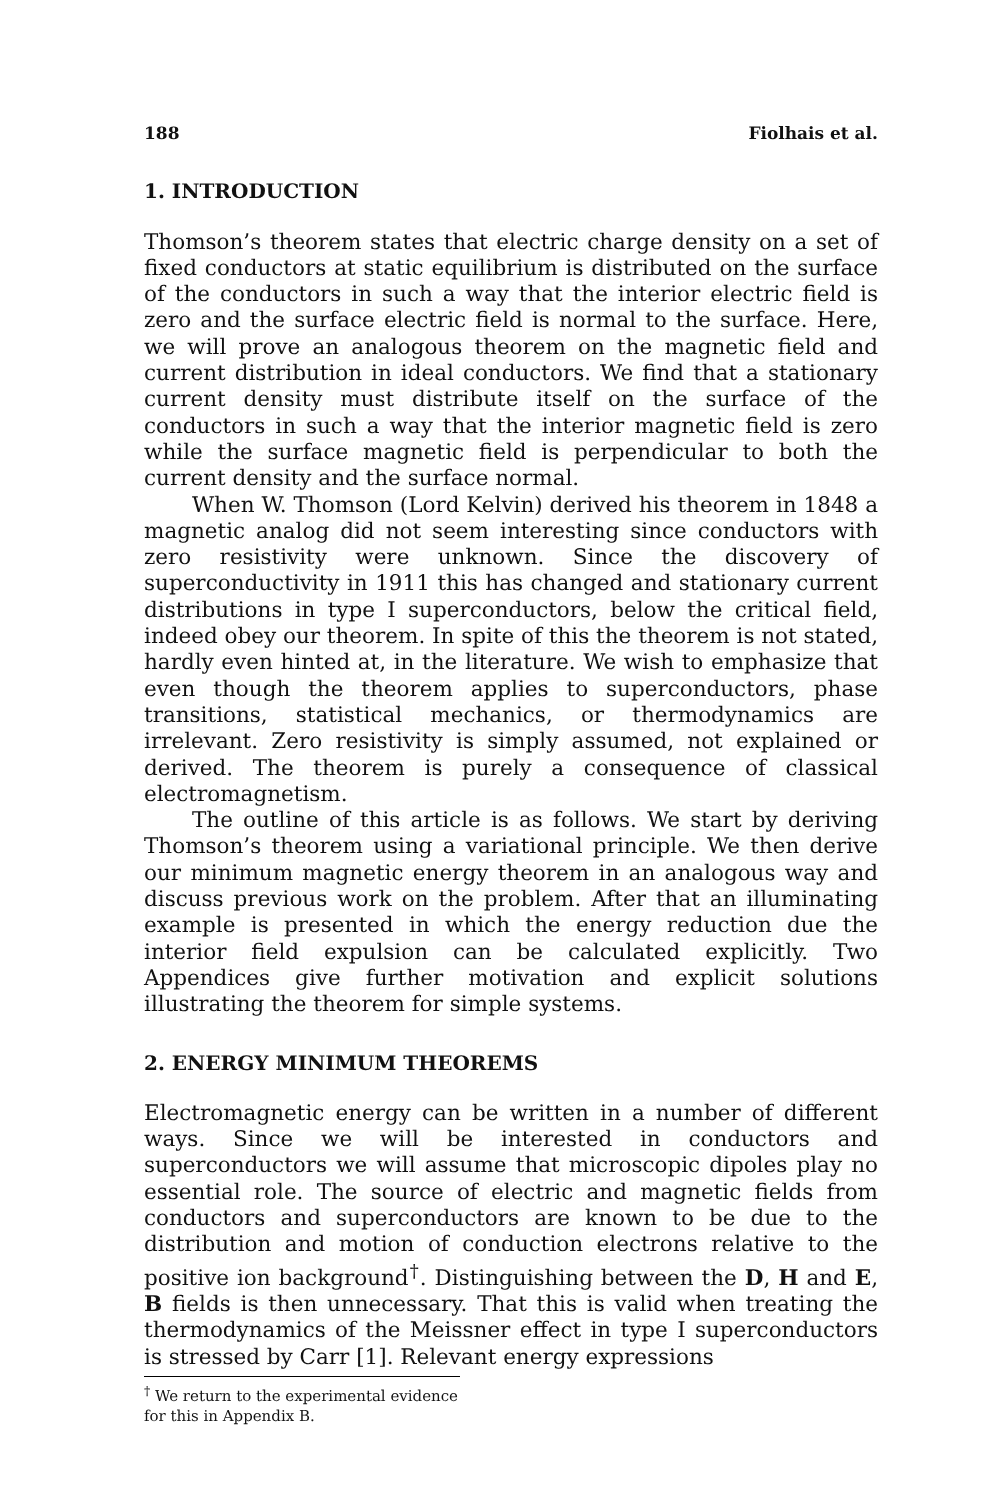188 Fiolhais et al.
1. INTRODUCTION
Thomson’s theorem states that electric charge density on a set of fixed conductors at static equilibrium is distributed on the surface of the conductors in such a way that the interior electric field is zero and the surface electric field is normal to the surface. Here, we will prove an analogous theorem on the magnetic field and current distribution in ideal conductors. We find that a stationary current density must distribute itself on the surface of the conductors in such a way that the interior magnetic field is zero while the surface magnetic field is perpendicular to both the current density and the surface normal.
When W. Thomson (Lord Kelvin) derived his theorem in 1848 a magnetic analog did not seem interesting since conductors with zero resistivity were unknown. Since the discovery of superconductivity in 1911 this has changed and stationary current distributions in type I superconductors, below the critical field, indeed obey our theorem. In spite of this the theorem is not stated, hardly even hinted at, in the literature. We wish to emphasize that even though the theorem applies to superconductors, phase transitions, statistical mechanics, or thermodynamics are irrelevant. Zero resistivity is simply assumed, not explained or derived. The theorem is purely a consequence of classical electromagnetism.
The outline of this article is as follows. We start by deriving Thomson’s theorem using a variational principle. We then derive our minimum magnetic energy theorem in an analogous way and discuss previous work on the problem. After that an illuminating example is presented in which the energy reduction due the interior field expulsion can be calculated explicitly. Two Appendices give further motivation and explicit solutions illustrating the theorem for simple systems.
2. ENERGY MINIMUM THEOREMS
Electromagnetic energy can be written in a number of different ways. Since we will be interested in conductors and superconductors we will assume that microscopic dipoles play no essential role. The source of electric and magnetic fields from conductors and superconductors are known to be due to the distribution and motion of conduction electrons relative to the positive ion background<sup>†</sup>. Distinguishing between the D, H and E, B fields is then unnecessary. That this is valid when treating the thermodynamics of the Meissner effect in type I superconductors is stressed by Carr [1]. Relevant energy expressions
<sup>†</sup> We return to the experimental evidence for this in Appendix B.